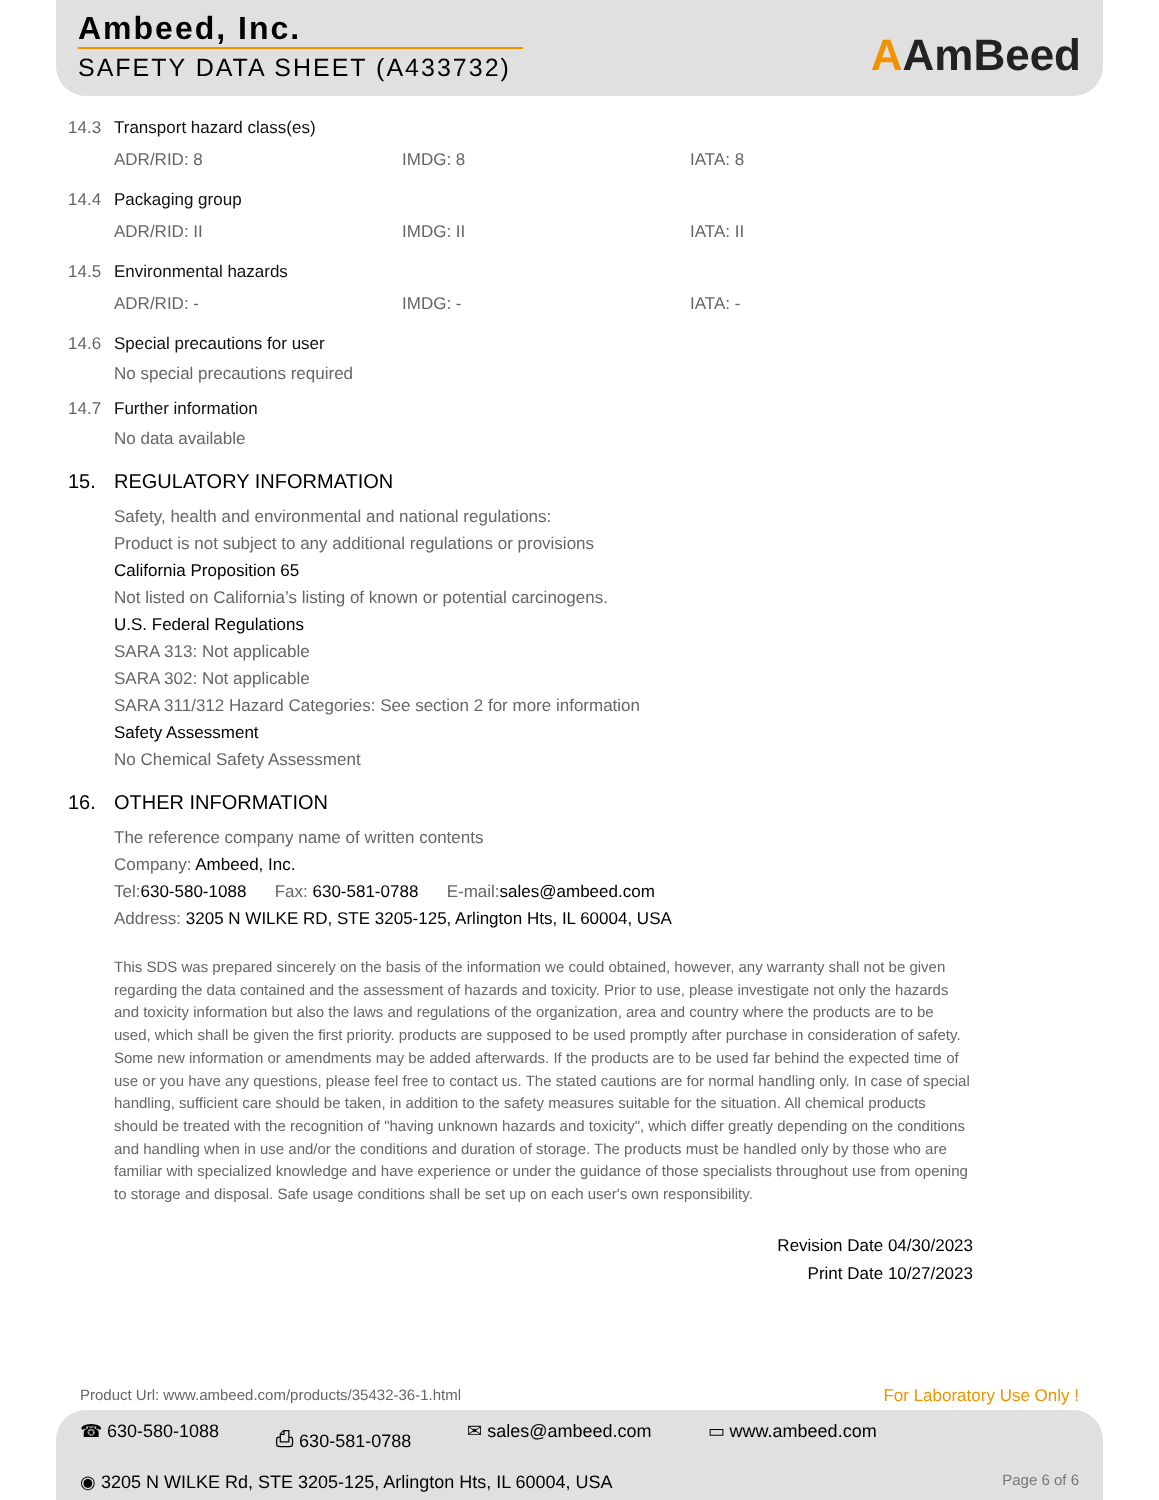Ambeed, Inc.
SAFETY DATA SHEET (A433732)
AAmBeed
14.3 Transport hazard class(es)
ADR/RID: 8 IMDG: 8 IATA: 8
14.4 Packaging group
ADR/RID: II IMDG: II IATA: II
14.5 Environmental hazards
ADR/RID: - IMDG: - IATA: -
14.6 Special precautions for user
No special precautions required
14.7 Further information
No data available
15. REGULATORY INFORMATION
Safety, health and environmental and national regulations:
Product is not subject to any additional regulations or provisions
California Proposition 65
Not listed on California’s listing of known or potential carcinogens.
U.S. Federal Regulations
SARA 313: Not applicable
SARA 302: Not applicable
SARA 311/312 Hazard Categories: See section 2 for more information
Safety Assessment
No Chemical Safety Assessment
16. OTHER INFORMATION
The reference company name of written contents
Company: Ambeed, Inc.
Tel:630-580-1088 Fax: 630-581-0788 E-mail:sales@ambeed.com
Address: 3205 N WILKE RD, STE 3205-125, Arlington Hts, IL 60004, USA
This SDS was prepared sincerely on the basis of the information we could obtained, however, any warranty shall not be given regarding the data contained and the assessment of hazards and toxicity. Prior to use, please investigate not only the hazards and toxicity information but also the laws and regulations of the organization, area and country where the products are to be used, which shall be given the first priority. products are supposed to be used promptly after purchase in consideration of safety. Some new information or amendments may be added afterwards. If the products are to be used far behind the expected time of use or you have any questions, please feel free to contact us. The stated cautions are for normal handling only. In case of special handling, sufficient care should be taken, in addition to the safety measures suitable for the situation. All chemical products should be treated with the recognition of "having unknown hazards and toxicity", which differ greatly depending on the conditions and handling when in use and/or the conditions and duration of storage. The products must be handled only by those who are familiar with specialized knowledge and have experience or under the guidance of those specialists throughout use from opening to storage and disposal. Safe usage conditions shall be set up on each user's own responsibility.
Revision Date 04/30/2023
Print Date 10/27/2023
Product Url: www.ambeed.com/products/35432-36-1.html For Laboratory Use Only !
☎ 630-580-1088 ⎙ 630-581-0788 ✉ sales@ambeed.com ▭ www.ambeed.com
◉ 3205 N WILKE Rd, STE 3205-125, Arlington Hts, IL 60004, USA Page 6 of 6